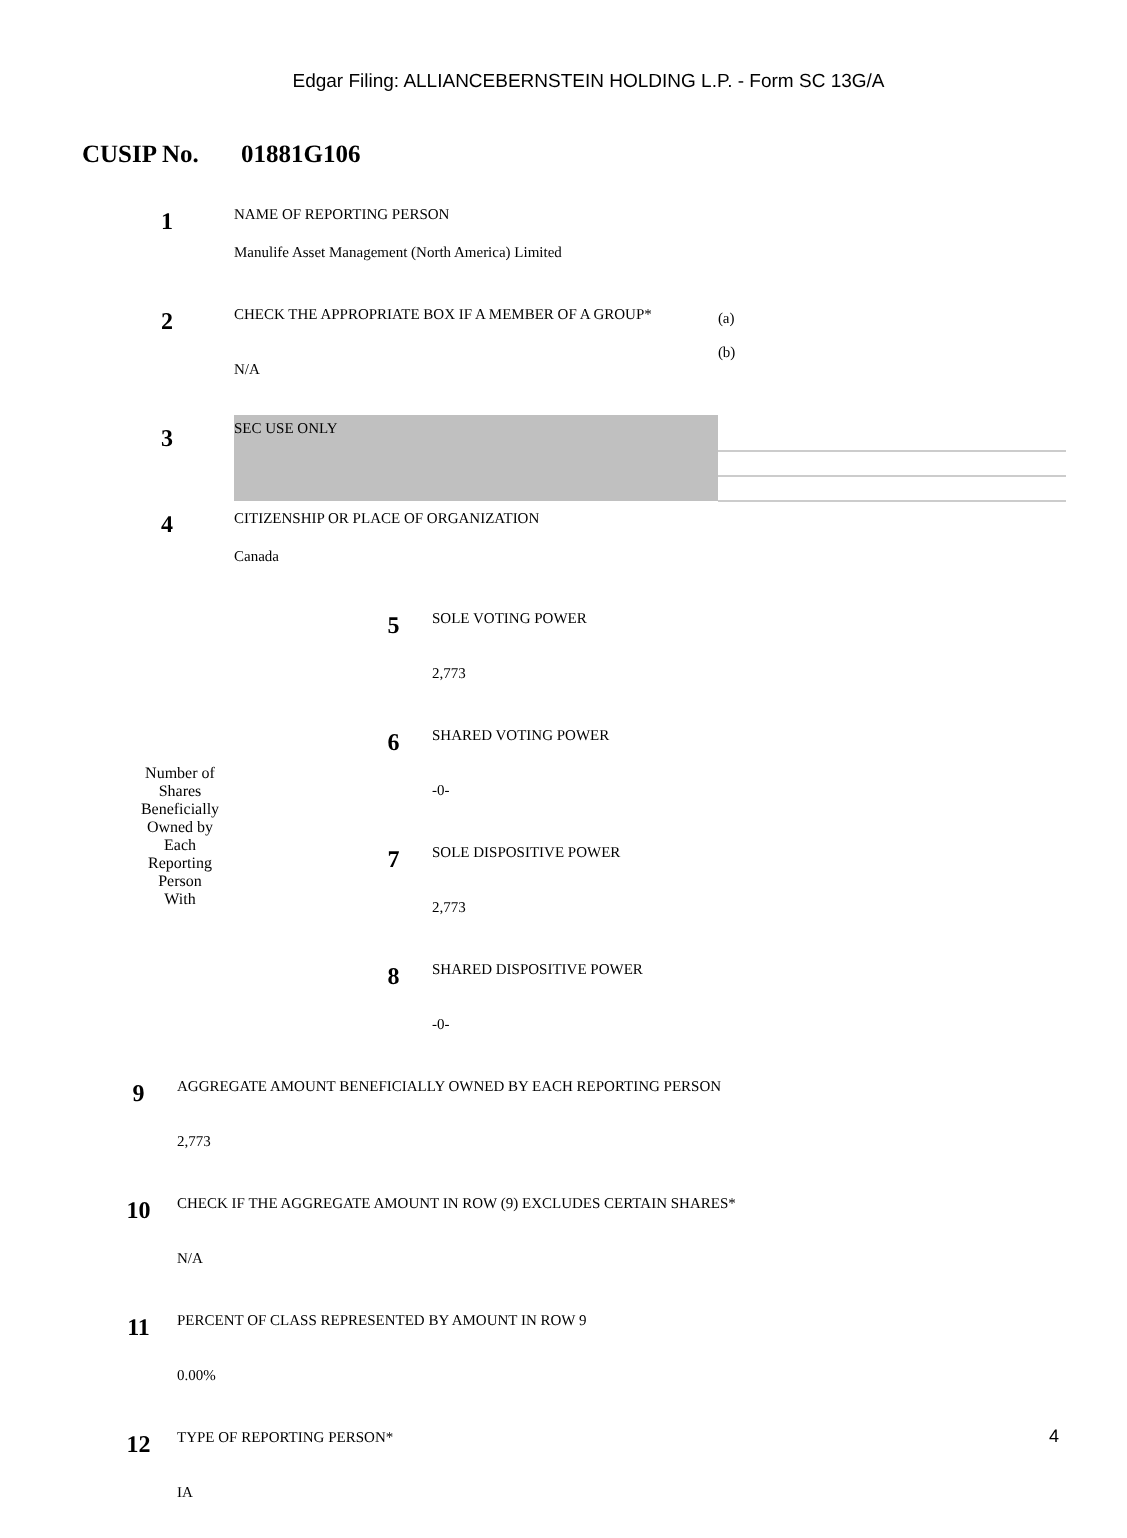Edgar Filing: ALLIANCEBERNSTEIN HOLDING L.P. - Form SC 13G/A
CUSIP No. 01881G106
| 1 | NAME OF REPORTING PERSON | |
| | Manulife Asset Management (North America) Limited | |
| 2 | CHECK THE APPROPRIATE BOX IF A MEMBER OF A GROUP* | (a) (b) |
| | N/A | |
| 3 | SEC USE ONLY | |
| 4 | CITIZENSHIP OR PLACE OF ORGANIZATION | |
| | Canada | |
| Number of Shares Beneficially Owned by Each Reporting Person With | | 5 | SOLE VOTING POWER |
| | | | 2,773 |
| | | 6 | SHARED VOTING POWER |
| | | | -0- |
| | | 7 | SOLE DISPOSITIVE POWER |
| | | | 2,773 |
| | | 8 | SHARED DISPOSITIVE POWER |
| | | | -0- |
| 9 | AGGREGATE AMOUNT BENEFICIALLY OWNED BY EACH REPORTING PERSON |
| | 2,773 |
| 10 | CHECK IF THE AGGREGATE AMOUNT IN ROW (9) EXCLUDES CERTAIN SHARES* |
| | N/A |
| 11 | PERCENT OF CLASS REPRESENTED BY AMOUNT IN ROW 9 |
| | 0.00% |
| 12 | TYPE OF REPORTING PERSON* |
| | IA |
4